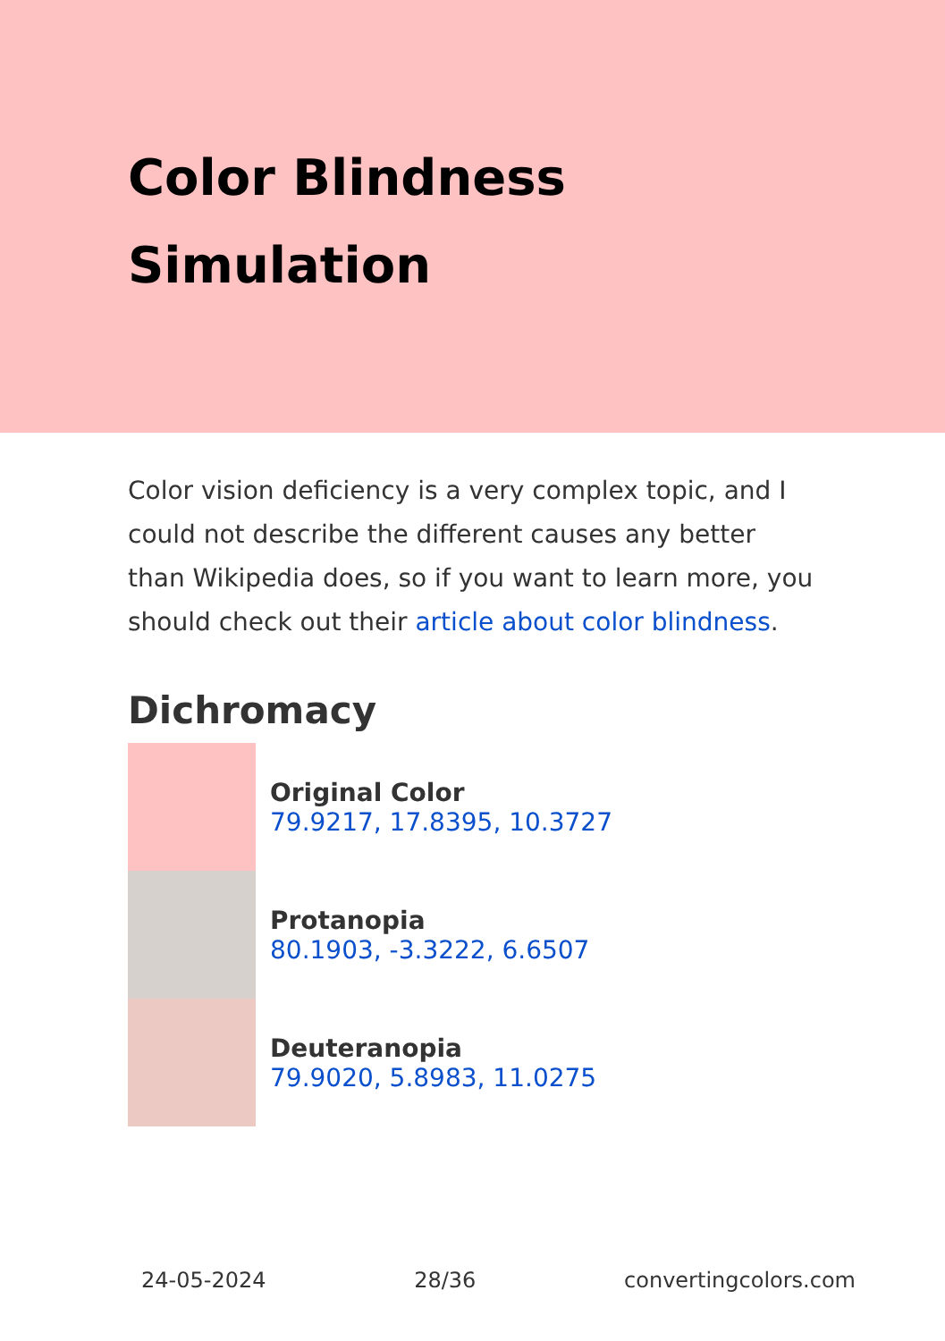Color Blindness Simulation
Color vision deficiency is a very complex topic, and I could not describe the different causes any better than Wikipedia does, so if you want to learn more, you should check out their article about color blindness.
Dichromacy
Original Color
79.9217, 17.8395, 10.3727
Protanopia
80.1903, -3.3222, 6.6507
Deuteranopia
79.9020, 5.8983, 11.0275
24-05-2024 28/36 convertingcolors.com